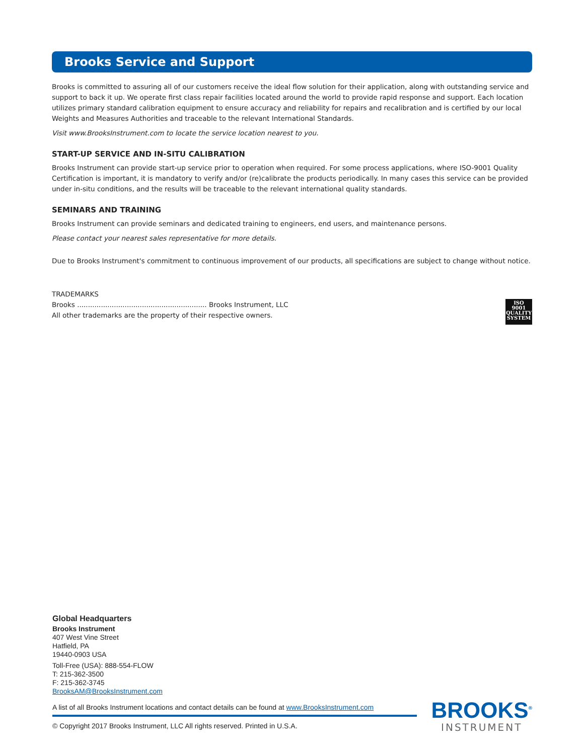Brooks Service and Support
Brooks is committed to assuring all of our customers receive the ideal flow solution for their application, along with outstanding service and support to back it up. We operate first class repair facilities located around the world to provide rapid response and support. Each location utilizes primary standard calibration equipment to ensure accuracy and reliability for repairs and recalibration and is certified by our local Weights and Measures Authorities and traceable to the relevant International Standards.
Visit www.BrooksInstrument.com to locate the service location nearest to you.
START-UP SERVICE AND IN-SITU CALIBRATION
Brooks Instrument can provide start-up service prior to operation when required. For some process applications, where ISO-9001 Quality Certification is important, it is mandatory to verify and/or (re)calibrate the products periodically. In many cases this service can be provided under in-situ conditions, and the results will be traceable to the relevant international quality standards.
SEMINARS AND TRAINING
Brooks Instrument can provide seminars and dedicated training to engineers, end users, and maintenance persons.
Please contact your nearest sales representative for more details.
Due to Brooks Instrument's commitment to continuous improvement of our products, all specifications are subject to change without notice.
TRADEMARKS
Brooks ............................................................ Brooks Instrument, LLC
All other trademarks are the property of their respective owners.
ISO
9001
QUALITY
SYSTEM
Global Headquarters
Brooks Instrument
407 West Vine Street
Hatfield, PA
19440-0903 USA
Toll-Free (USA): 888-554-FLOW
T: 215-362-3500
F: 215-362-3745
BrooksAM@BrooksInstrument.com
A list of all Brooks Instrument locations and contact details can be found at www.BrooksInstrument.com
© Copyright 2017 Brooks Instrument, LLC All rights reserved. Printed in U.S.A.
BROOKS<sup>®</sup>
INSTRUMENT